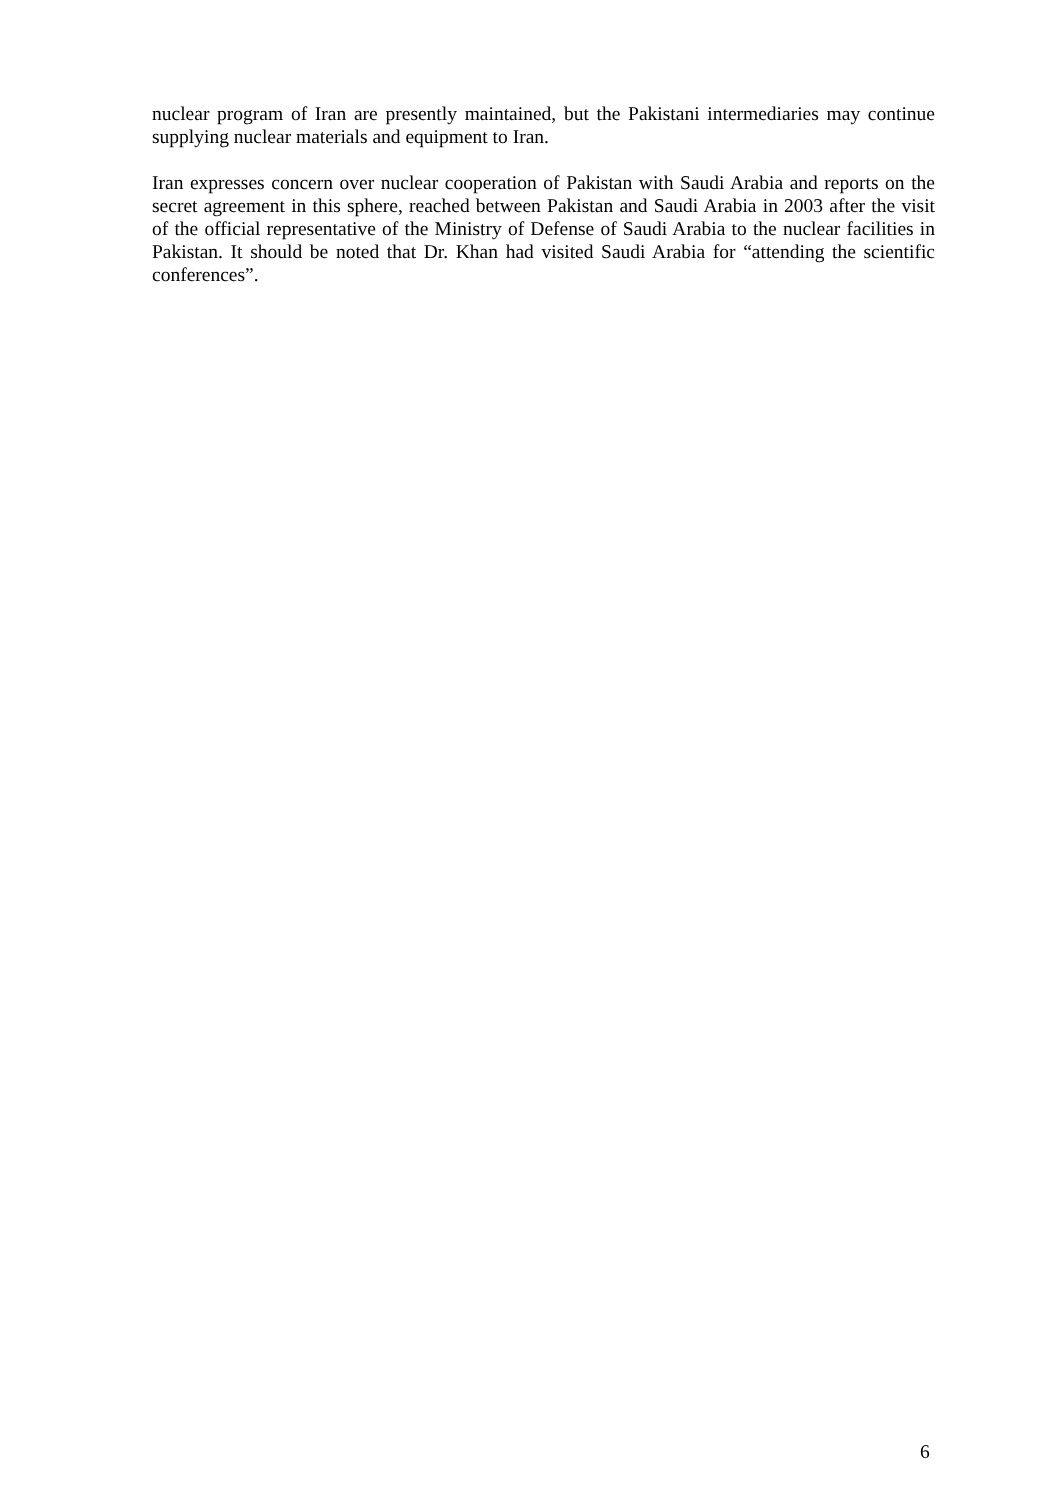nuclear program of Iran are presently maintained, but the Pakistani intermediaries may continue supplying nuclear materials and equipment to Iran.
Iran expresses concern over nuclear cooperation of Pakistan with Saudi Arabia and reports on the secret agreement in this sphere, reached between Pakistan and Saudi Arabia in 2003 after the visit of the official representative of the Ministry of Defense of Saudi Arabia to the nuclear facilities in Pakistan. It should be noted that Dr. Khan had visited Saudi Arabia for “attending the scientific conferences”.
6